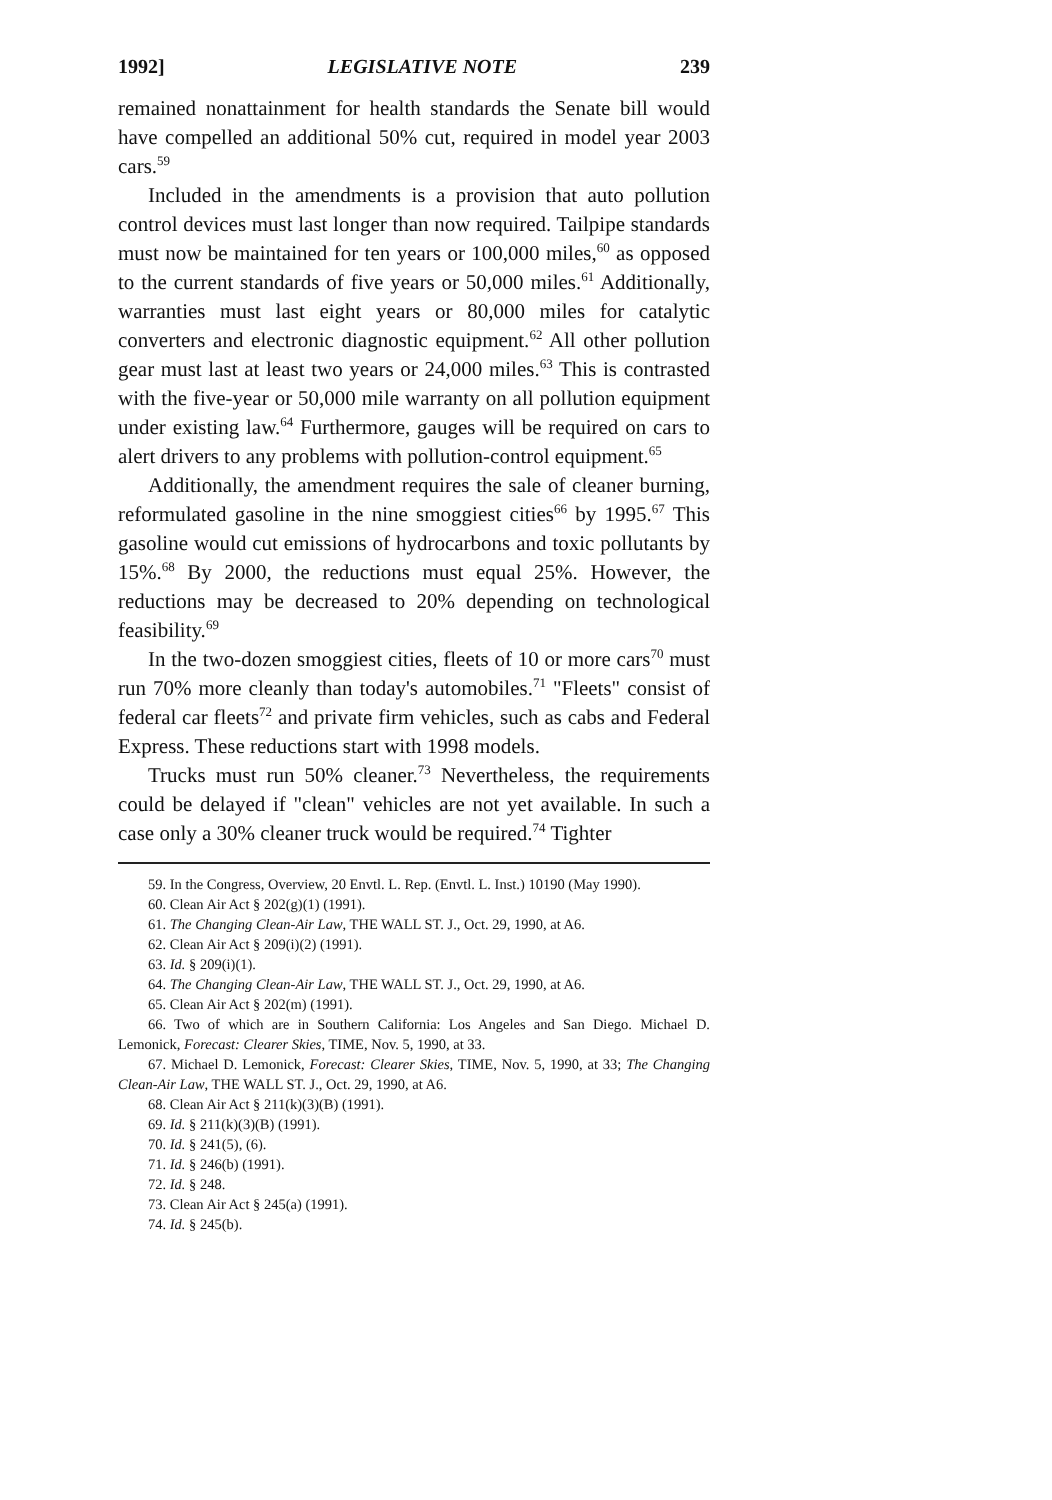1992] LEGISLATIVE NOTE 239
remained nonattainment for health standards the Senate bill would have compelled an additional 50% cut, required in model year 2003 cars.<sup>59</sup>
Included in the amendments is a provision that auto pollution control devices must last longer than now required. Tailpipe standards must now be maintained for ten years or 100,000 miles,<sup>60</sup> as opposed to the current standards of five years or 50,000 miles.<sup>61</sup> Additionally, warranties must last eight years or 80,000 miles for catalytic converters and electronic diagnostic equipment.<sup>62</sup> All other pollution gear must last at least two years or 24,000 miles.<sup>63</sup> This is contrasted with the five-year or 50,000 mile warranty on all pollution equipment under existing law.<sup>64</sup> Furthermore, gauges will be required on cars to alert drivers to any problems with pollution-control equipment.<sup>65</sup>
Additionally, the amendment requires the sale of cleaner burning, reformulated gasoline in the nine smoggiest cities<sup>66</sup> by 1995.<sup>67</sup> This gasoline would cut emissions of hydrocarbons and toxic pollutants by 15%.<sup>68</sup> By 2000, the reductions must equal 25%. However, the reductions may be decreased to 20% depending on technological feasibility.<sup>69</sup>
In the two-dozen smoggiest cities, fleets of 10 or more cars<sup>70</sup> must run 70% more cleanly than today's automobiles.<sup>71</sup> "Fleets" consist of federal car fleets<sup>72</sup> and private firm vehicles, such as cabs and Federal Express. These reductions start with 1998 models.
Trucks must run 50% cleaner.<sup>73</sup> Nevertheless, the requirements could be delayed if "clean" vehicles are not yet available. In such a case only a 30% cleaner truck would be required.<sup>74</sup> Tighter
59. In the Congress, Overview, 20 Envtl. L. Rep. (Envtl. L. Inst.) 10190 (May 1990).
60. Clean Air Act § 202(g)(1) (1991).
61. The Changing Clean-Air Law, THE WALL ST. J., Oct. 29, 1990, at A6.
62. Clean Air Act § 209(i)(2) (1991).
63. Id. § 209(i)(1).
64. The Changing Clean-Air Law, THE WALL ST. J., Oct. 29, 1990, at A6.
65. Clean Air Act § 202(m) (1991).
66. Two of which are in Southern California: Los Angeles and San Diego. Michael D. Lemonick, Forecast: Clearer Skies, TIME, Nov. 5, 1990, at 33.
67. Michael D. Lemonick, Forecast: Clearer Skies, TIME, Nov. 5, 1990, at 33; The Changing Clean-Air Law, THE WALL ST. J., Oct. 29, 1990, at A6.
68. Clean Air Act § 211(k)(3)(B) (1991).
69. Id. § 211(k)(3)(B) (1991).
70. Id. § 241(5), (6).
71. Id. § 246(b) (1991).
72. Id. § 248.
73. Clean Air Act § 245(a) (1991).
74. Id. § 245(b).